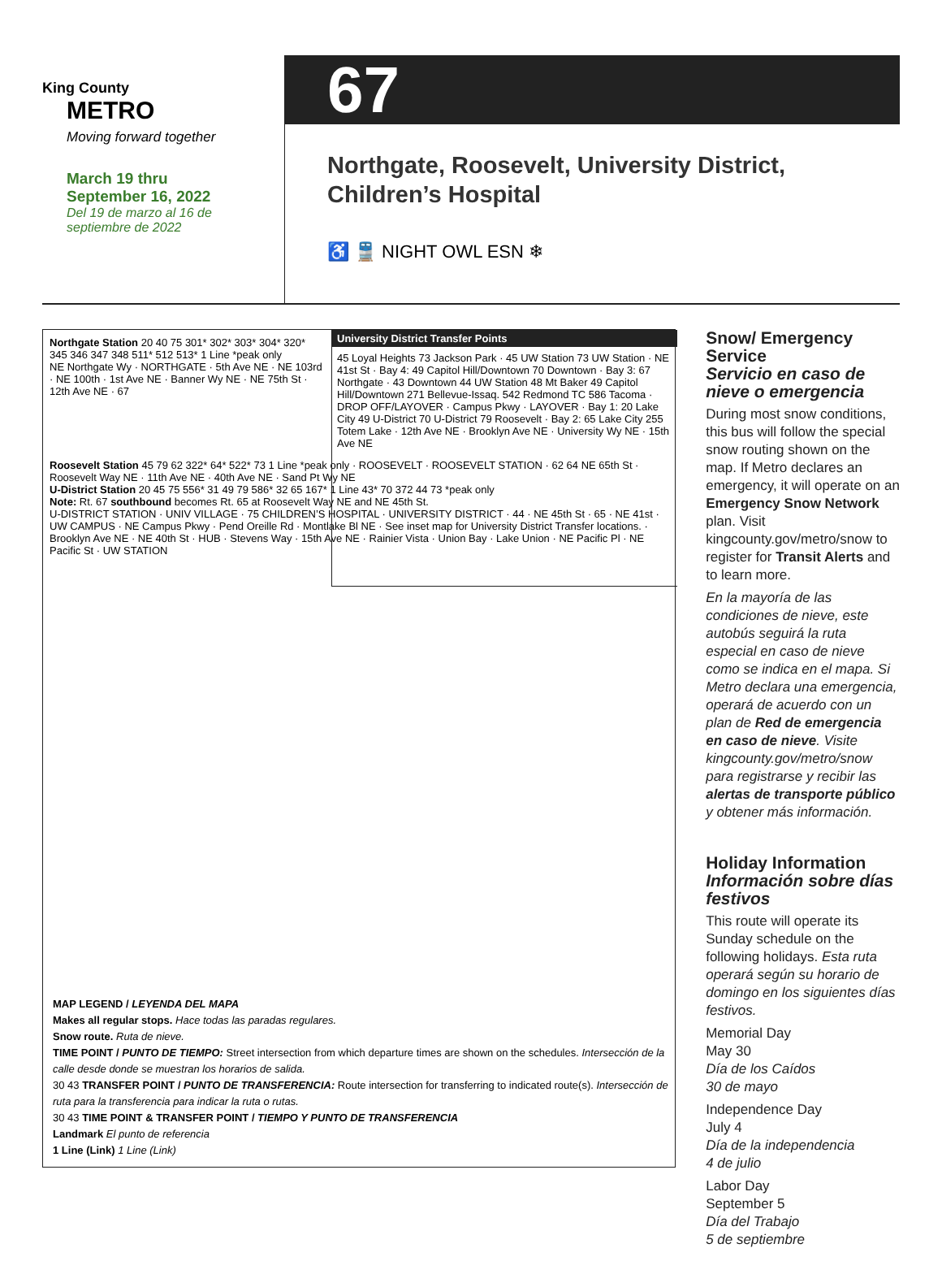King County
METRO
Moving forward together
March 19 thru
September 16, 2022
Del 19 de marzo al 16 de
septiembre de 2022
67
Northgate, Roosevelt, University District,
Children’s Hospital
♿ 🚆 NIGHT OWL ESN ❄
University District Transfer Points
45 Loyal Heights 73 Jackson Park · 45 UW Station 73 UW Station · NE 41st St · Bay 4: 49 Capitol Hill/Downtown 70 Downtown · Bay 3: 67 Northgate · 43 Downtown 44 UW Station 48 Mt Baker 49 Capitol Hill/Downtown 271 Bellevue-Issaq. 542 Redmond TC 586 Tacoma · DROP OFF/LAYOVER · Campus Pkwy · LAYOVER · Bay 1: 20 Lake City 49 U-District 70 U-District 79 Roosevelt · Bay 2: 65 Lake City 255 Totem Lake · 12th Ave NE · Brooklyn Ave NE · University Wy NE · 15th Ave NE
Northgate Station 20 40 75 301* 302* 303* 304* 320* 345 346 347 348 511* 512 513* 1 Line *peak only
NE Northgate Wy · NORTHGATE · 5th Ave NE · NE 103rd · NE 100th · 1st Ave NE · Banner Wy NE · NE 75th St · 12th Ave NE · 67
Roosevelt Station 45 79 62 322* 64* 522* 73 1 Line *peak only · ROOSEVELT · ROOSEVELT STATION · 62 64 NE 65th St · Roosevelt Way NE · 11th Ave NE · 40th Ave NE · Sand Pt Wy NE
U-District Station 20 45 75 556* 31 49 79 586* 32 65 167* 1 Line 43* 70 372 44 73 *peak only
Note: Rt. 67 southbound becomes Rt. 65 at Roosevelt Way NE and NE 45th St.
U-DISTRICT STATION · UNIV VILLAGE · 75 CHILDREN’S HOSPITAL · UNIVERSITY DISTRICT · 44 · NE 45th St · 65 · NE 41st · UW CAMPUS · NE Campus Pkwy · Pend Oreille Rd · Montlake Bl NE · See inset map for University District Transfer locations. · Brooklyn Ave NE · NE 40th St · HUB · Stevens Way · 15th Ave NE · Rainier Vista · Union Bay · Lake Union · NE Pacific Pl · NE Pacific St · UW STATION
MAP LEGEND / LEYENDA DEL MAPA
Makes all regular stops. Hace todas las paradas regulares.
Snow route. Ruta de nieve.
TIME POINT / PUNTO DE TIEMPO: Street intersection from which departure times are shown on the schedules. Intersección de la calle desde donde se muestran los horarios de salida.
30 43 TRANSFER POINT / PUNTO DE TRANSFERENCIA: Route intersection for transferring to indicated route(s). Intersección de ruta para la transferencia para indicar la ruta o rutas.
30 43 TIME POINT & TRANSFER POINT / TIEMPO Y PUNTO DE TRANSFERENCIA
Landmark El punto de referencia
1 Line (Link) 1 Line (Link)
Snow/ Emergency Service
Servicio en caso de nieve o emergencia
During most snow conditions, this bus will follow the special snow routing shown on the map. If Metro declares an emergency, it will operate on an Emergency Snow Network plan. Visit kingcounty.gov/metro/snow to register for Transit Alerts and to learn more.
En la mayoría de las condiciones de nieve, este autobús seguirá la ruta especial en caso de nieve como se indica en el mapa. Si Metro declara una emergencia, operará de acuerdo con un plan de Red de emergencia en caso de nieve. Visite kingcounty.gov/metro/snow para registrarse y recibir las alertas de transporte público y obtener más información.
Holiday Information
Información sobre días festivos
This route will operate its Sunday schedule on the following holidays. Esta ruta operará según su horario de domingo en los siguientes días festivos.
Memorial Day
May 30
Día de los Caídos
30 de mayo
Independence Day
July 4
Día de la independencia
4 de julio
Labor Day
September 5
Día del Trabajo
5 de septiembre